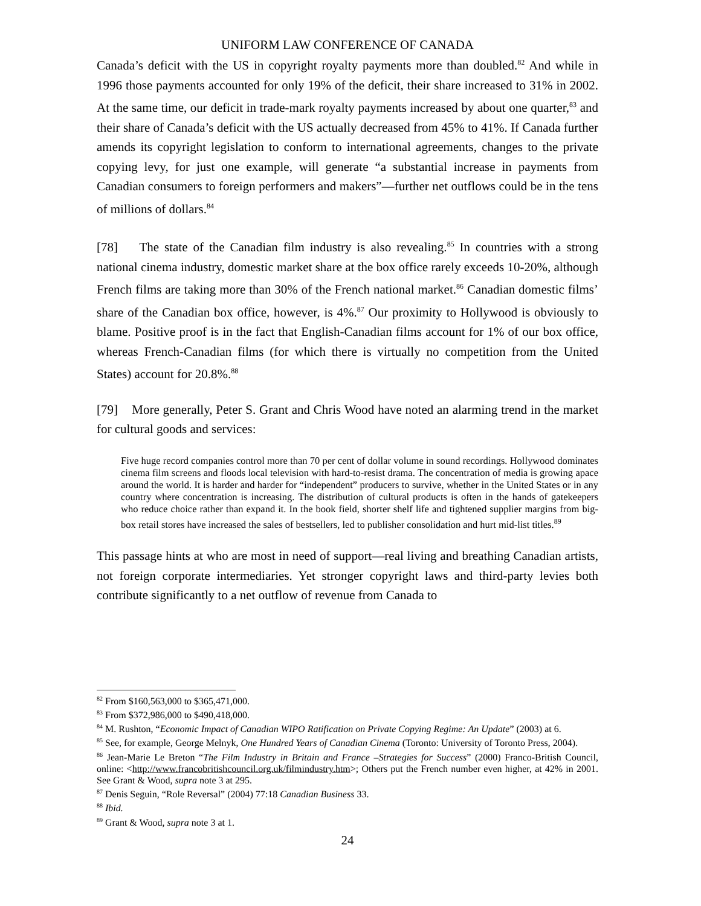UNIFORM LAW CONFERENCE OF CANADA
Canada’s deficit with the US in copyright royalty payments more than doubled.<sup>82</sup> And while in 1996 those payments accounted for only 19% of the deficit, their share increased to 31% in 2002. At the same time, our deficit in trade-mark royalty payments increased by about one quarter,<sup>83</sup> and their share of Canada’s deficit with the US actually decreased from 45% to 41%. If Canada further amends its copyright legislation to conform to international agreements, changes to the private copying levy, for just one example, will generate “a substantial increase in payments from Canadian consumers to foreign performers and makers”—further net outflows could be in the tens of millions of dollars.<sup>84</sup>
[78] The state of the Canadian film industry is also revealing.<sup>85</sup> In countries with a strong national cinema industry, domestic market share at the box office rarely exceeds 10-20%, although French films are taking more than 30% of the French national market.<sup>86</sup> Canadian domestic films’ share of the Canadian box office, however, is 4%.<sup>87</sup> Our proximity to Hollywood is obviously to blame. Positive proof is in the fact that English-Canadian films account for 1% of our box office, whereas French-Canadian films (for which there is virtually no competition from the United States) account for 20.8%.<sup>88</sup>
[79] More generally, Peter S. Grant and Chris Wood have noted an alarming trend in the market for cultural goods and services:
Five huge record companies control more than 70 per cent of dollar volume in sound recordings. Hollywood dominates cinema film screens and floods local television with hard-to-resist drama. The concentration of media is growing apace around the world. It is harder and harder for “independent” producers to survive, whether in the United States or in any country where concentration is increasing. The distribution of cultural products is often in the hands of gatekeepers who reduce choice rather than expand it. In the book field, shorter shelf life and tightened supplier margins from big-box retail stores have increased the sales of bestsellers, led to publisher consolidation and hurt mid-list titles.<sup>89</sup>
This passage hints at who are most in need of support—real living and breathing Canadian artists, not foreign corporate intermediaries. Yet stronger copyright laws and third-party levies both contribute significantly to a net outflow of revenue from Canada to
<sup>82</sup> From $160,563,000 to $365,471,000.
<sup>83</sup> From $372,986,000 to $490,418,000.
<sup>84</sup> M. Rushton, “Economic Impact of Canadian WIPO Ratification on Private Copying Regime: An Update” (2003) at 6.
<sup>85</sup> See, for example, George Melnyk, One Hundred Years of Canadian Cinema (Toronto: University of Toronto Press, 2004).
<sup>86</sup> Jean-Marie Le Breton “The Film Industry in Britain and France –Strategies for Success” (2000) Franco-British Council, online: <http://www.francobritishcouncil.org.uk/filmindustry.htm>; Others put the French number even higher, at 42% in 2001. See Grant & Wood, supra note 3 at 295.
<sup>87</sup> Denis Seguin, “Role Reversal” (2004) 77:18 Canadian Business 33.
<sup>88</sup> Ibid.
<sup>89</sup> Grant & Wood, supra note 3 at 1.
24